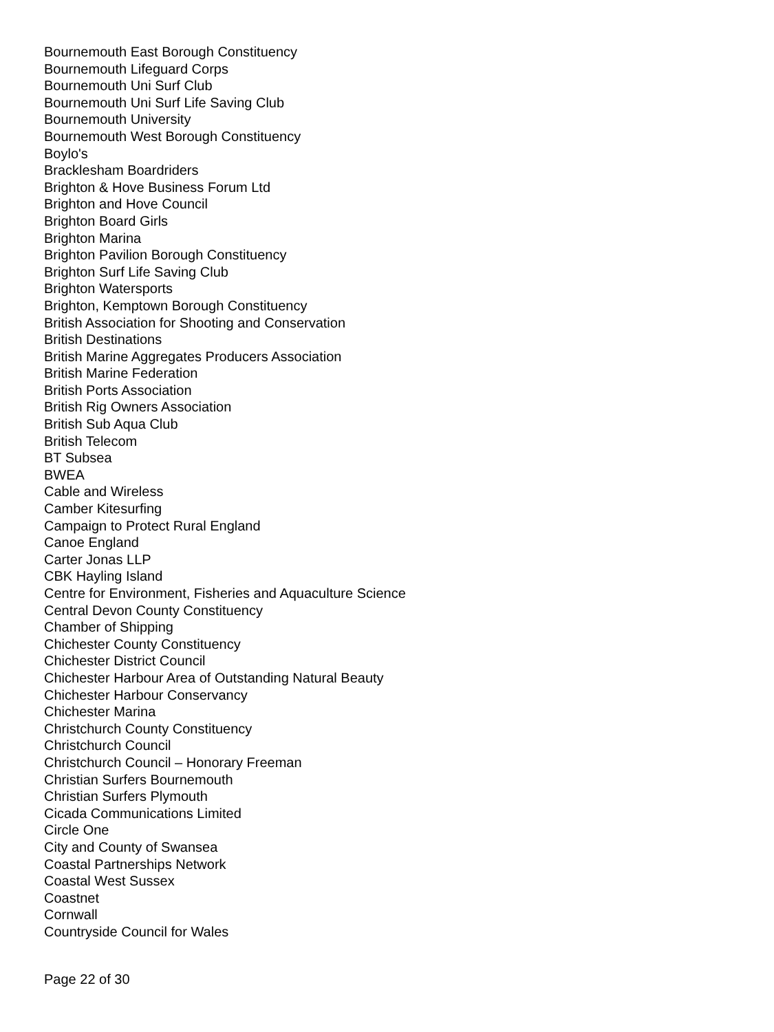Bournemouth East Borough Constituency
Bournemouth Lifeguard Corps
Bournemouth Uni Surf Club
Bournemouth Uni Surf Life Saving Club
Bournemouth University
Bournemouth West Borough Constituency
Boylo's
Bracklesham Boardriders
Brighton & Hove Business Forum Ltd
Brighton and Hove Council
Brighton Board Girls
Brighton Marina
Brighton Pavilion Borough Constituency
Brighton Surf Life Saving Club
Brighton Watersports
Brighton, Kemptown Borough Constituency
British Association for Shooting and Conservation
British Destinations
British Marine Aggregates Producers Association
British Marine Federation
British Ports Association
British Rig Owners Association
British Sub Aqua Club
British Telecom
BT Subsea
BWEA
Cable and Wireless
Camber Kitesurfing
Campaign to Protect Rural England
Canoe England
Carter Jonas LLP
CBK Hayling Island
Centre for Environment, Fisheries and Aquaculture Science
Central Devon County Constituency
Chamber of Shipping
Chichester County Constituency
Chichester District Council
Chichester Harbour Area of Outstanding Natural Beauty
Chichester Harbour Conservancy
Chichester Marina
Christchurch County Constituency
Christchurch Council
Christchurch Council – Honorary Freeman
Christian Surfers Bournemouth
Christian Surfers Plymouth
Cicada Communications Limited
Circle One
City and County of Swansea
Coastal Partnerships Network
Coastal West Sussex
Coastnet
Cornwall
Countryside Council for Wales
Page 22 of 30